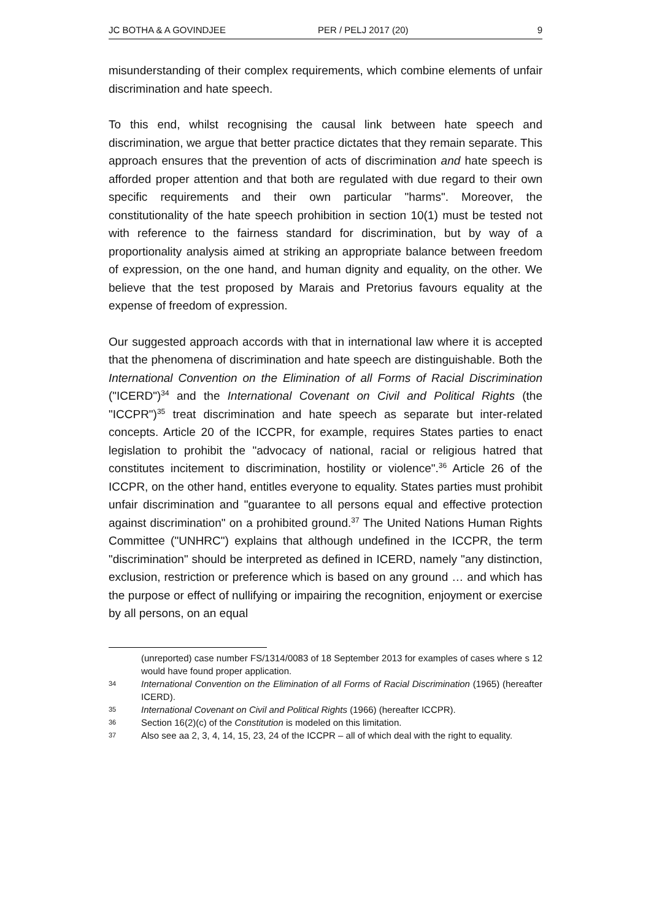JC BOTHA & A GOVINDJEE PER / PELJ 2017 (20) 9
misunderstanding of their complex requirements, which combine elements of unfair discrimination and hate speech.
To this end, whilst recognising the causal link between hate speech and discrimination, we argue that better practice dictates that they remain separate. This approach ensures that the prevention of acts of discrimination and hate speech is afforded proper attention and that both are regulated with due regard to their own specific requirements and their own particular "harms". Moreover, the constitutionality of the hate speech prohibition in section 10(1) must be tested not with reference to the fairness standard for discrimination, but by way of a proportionality analysis aimed at striking an appropriate balance between freedom of expression, on the one hand, and human dignity and equality, on the other. We believe that the test proposed by Marais and Pretorius favours equality at the expense of freedom of expression.
Our suggested approach accords with that in international law where it is accepted that the phenomena of discrimination and hate speech are distinguishable. Both the International Convention on the Elimination of all Forms of Racial Discrimination ("ICERD")<sup>34</sup> and the International Covenant on Civil and Political Rights (the "ICCPR")<sup>35</sup> treat discrimination and hate speech as separate but inter-related concepts. Article 20 of the ICCPR, for example, requires States parties to enact legislation to prohibit the "advocacy of national, racial or religious hatred that constitutes incitement to discrimination, hostility or violence".<sup>36</sup> Article 26 of the ICCPR, on the other hand, entitles everyone to equality. States parties must prohibit unfair discrimination and "guarantee to all persons equal and effective protection against discrimination" on a prohibited ground.<sup>37</sup> The United Nations Human Rights Committee ("UNHRC") explains that although undefined in the ICCPR, the term "discrimination" should be interpreted as defined in ICERD, namely "any distinction, exclusion, restriction or preference which is based on any ground … and which has the purpose or effect of nullifying or impairing the recognition, enjoyment or exercise by all persons, on an equal
(unreported) case number FS/1314/0083 of 18 September 2013 for examples of cases where s 12 would have found proper application.
34 International Convention on the Elimination of all Forms of Racial Discrimination (1965) (hereafter ICERD).
35 International Covenant on Civil and Political Rights (1966) (hereafter ICCPR).
36 Section 16(2)(c) of the Constitution is modeled on this limitation.
37 Also see aa 2, 3, 4, 14, 15, 23, 24 of the ICCPR – all of which deal with the right to equality.